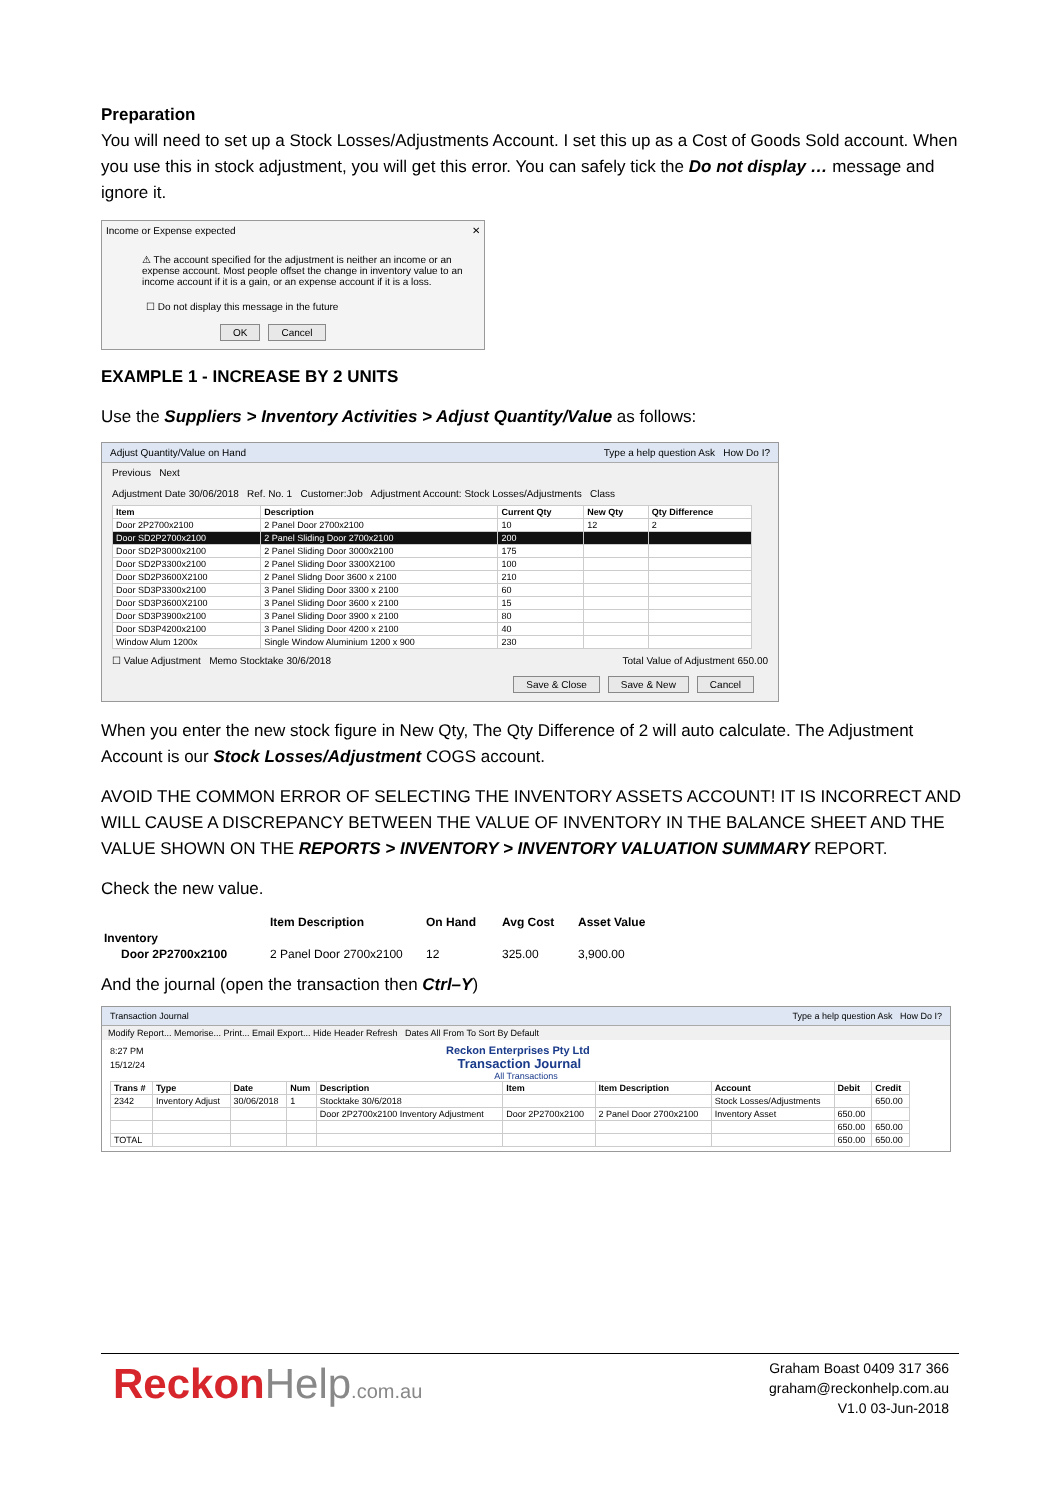Preparation
You will need to set up a Stock Losses/Adjustments Account. I set this up as a Cost of Goods Sold account. When you use this in stock adjustment, you will get this error. You can safely tick the Do not display … message and ignore it.
Income or Expense expected ✕
⚠ The account specified for the adjustment is neither an income or an expense account. Most people offset the change in inventory value to an income account if it is a gain, or an expense account if it is a loss.
☐ Do not display this message in the future
OK Cancel
EXAMPLE 1 - INCREASE BY 2 UNITS
Use the Suppliers > Inventory Activities > Adjust Quantity/Value as follows:
Adjust Quantity/Value on Hand Type a help question Ask How Do I?
Previous Next
Adjustment Date 30/06/2018 Ref. No. 1 Customer:Job Adjustment Account: Stock Losses/Adjustments Class
| Item | Description | Current Qty | New Qty | Qty Difference |
| --- | --- | --- | --- | --- |
| Door 2P2700x2100 | 2 Panel Door 2700x2100 | 10 | 12 | 2 |
| Door SD2P2700x2100 | 2 Panel Sliding Door 2700x2100 | 200 | | |
| Door SD2P3000x2100 | 2 Panel Sliding Door 3000x2100 | 175 | | |
| Door SD2P3300x2100 | 2 Panel Sliding Door 3300X2100 | 100 | | |
| Door SD2P3600X2100 | 2 Panel Slidng Door 3600 x 2100 | 210 | | |
| Door SD3P3300x2100 | 3 Panel Sliding Door 3300 x 2100 | 60 | | |
| Door SD3P3600X2100 | 3 Panel Sliding Door 3600 x 2100 | 15 | | |
| Door SD3P3900x2100 | 3 Panel Sliding Door 3900 x 2100 | 80 | | |
| Door SD3P4200x2100 | 3 Panel Sliding Door 4200 x 2100 | 40 | | |
| Window Alum 1200x | Single Window Aluminium 1200 x 900 | 230 | | |
☐ Value Adjustment Memo Stocktake 30/6/2018 Total Value of Adjustment 650.00
Save & Close Save & New Cancel
When you enter the new stock figure in New Qty, The Qty Difference of 2 will auto calculate. The Adjustment Account is our Stock Losses/Adjustment COGS account.
AVOID THE COMMON ERROR OF SELECTING THE INVENTORY ASSETS ACCOUNT! IT IS INCORRECT AND WILL CAUSE A DISCREPANCY BETWEEN THE VALUE OF INVENTORY IN THE BALANCE SHEET AND THE VALUE SHOWN ON THE REPORTS > INVENTORY > INVENTORY VALUATION SUMMARY REPORT.
Check the new value.
| | Item Description | On Hand | Avg Cost | Asset Value |
| --- | --- | --- | --- | --- |
| Inventory | | | | |
| Door 2P2700x2100 | 2 Panel Door 2700x2100 | 12 | 325.00 | 3,900.00 |
And the journal (open the transaction then Ctrl–Y)
Transaction Journal Type a help question Ask How Do I?
Modify Report... Memorise... Print... Email Export... Hide Header Refresh Dates All From To Sort By Default
8:27 PM Reckon Enterprises Pty Ltd
15/12/24 Transaction Journal
All Transactions
| Trans # | Type | Date | Num | Description | Item | Item Description | Account | Debit | Credit |
| --- | --- | --- | --- | --- | --- | --- | --- | --- | --- |
| 2342 | Inventory Adjust | 30/06/2018 | 1 | Stocktake 30/6/2018 | | | Stock Losses/Adjustments | | 650.00 |
| | | | | Door 2P2700x2100 Inventory Adjustment | Door 2P2700x2100 | 2 Panel Door 2700x2100 | Inventory Asset | 650.00 | |
| | | | | | | | | 650.00 | 650.00 |
| TOTAL | | | | | | | | 650.00 | 650.00 |
Reckon Help.com.au
Graham Boast 0409 317 366
graham@reckonhelp.com.au
V1.0 03-Jun-2018